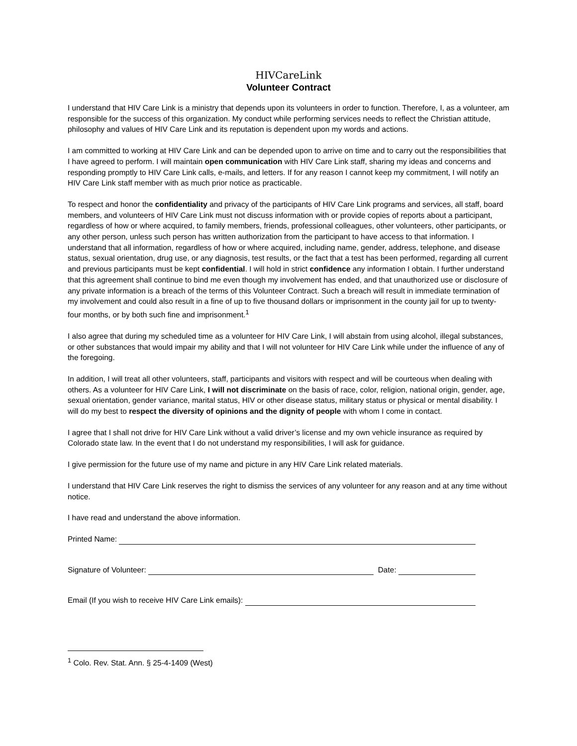HIVCareLink
Volunteer Contract
I understand that HIV Care Link is a ministry that depends upon its volunteers in order to function. Therefore, I, as a volunteer, am responsible for the success of this organization. My conduct while performing services needs to reflect the Christian attitude, philosophy and values of HIV Care Link and its reputation is dependent upon my words and actions.
I am committed to working at HIV Care Link and can be depended upon to arrive on time and to carry out the responsibilities that I have agreed to perform. I will maintain open communication with HIV Care Link staff, sharing my ideas and concerns and responding promptly to HIV Care Link calls, e-mails, and letters. If for any reason I cannot keep my commitment, I will notify an HIV Care Link staff member with as much prior notice as practicable.
To respect and honor the confidentiality and privacy of the participants of HIV Care Link programs and services, all staff, board members, and volunteers of HIV Care Link must not discuss information with or provide copies of reports about a participant, regardless of how or where acquired, to family members, friends, professional colleagues, other volunteers, other participants, or any other person, unless such person has written authorization from the participant to have access to that information. I understand that all information, regardless of how or where acquired, including name, gender, address, telephone, and disease status, sexual orientation, drug use, or any diagnosis, test results, or the fact that a test has been performed, regarding all current and previous participants must be kept confidential. I will hold in strict confidence any information I obtain. I further understand that this agreement shall continue to bind me even though my involvement has ended, and that unauthorized use or disclosure of any private information is a breach of the terms of this Volunteer Contract. Such a breach will result in immediate termination of my involvement and could also result in a fine of up to five thousand dollars or imprisonment in the county jail for up to twenty-four months, or by both such fine and imprisonment.<sup>1</sup>
I also agree that during my scheduled time as a volunteer for HIV Care Link, I will abstain from using alcohol, illegal substances, or other substances that would impair my ability and that I will not volunteer for HIV Care Link while under the influence of any of the foregoing.
In addition, I will treat all other volunteers, staff, participants and visitors with respect and will be courteous when dealing with others. As a volunteer for HIV Care Link, I will not discriminate on the basis of race, color, religion, national origin, gender, age, sexual orientation, gender variance, marital status, HIV or other disease status, military status or physical or mental disability. I will do my best to respect the diversity of opinions and the dignity of people with whom I come in contact.
I agree that I shall not drive for HIV Care Link without a valid driver’s license and my own vehicle insurance as required by Colorado state law. In the event that I do not understand my responsibilities, I will ask for guidance.
I give permission for the future use of my name and picture in any HIV Care Link related materials.
I understand that HIV Care Link reserves the right to dismiss the services of any volunteer for any reason and at any time without notice.
I have read and understand the above information.
Printed Name:
Signature of Volunteer: Date:
Email (If you wish to receive HIV Care Link emails):
<sup>1</sup> Colo. Rev. Stat. Ann. § 25-4-1409 (West)